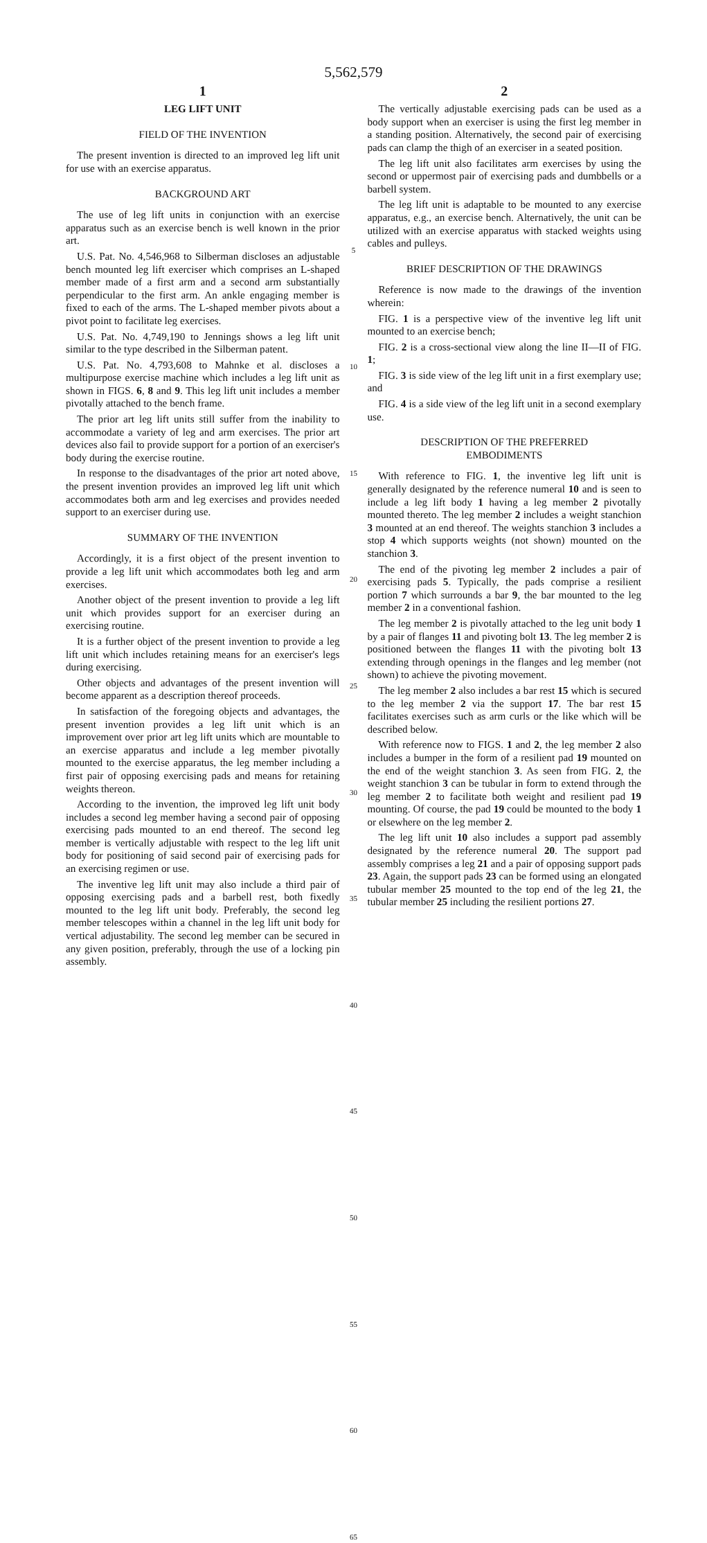5,562,579
1
LEG LIFT UNIT
FIELD OF THE INVENTION
The present invention is directed to an improved leg lift unit for use with an exercise apparatus.
BACKGROUND ART
The use of leg lift units in conjunction with an exercise apparatus such as an exercise bench is well known in the prior art.
U.S. Pat. No. 4,546,968 to Silberman discloses an adjustable bench mounted leg lift exerciser which comprises an L-shaped member made of a first arm and a second arm substantially perpendicular to the first arm. An ankle engaging member is fixed to each of the arms. The L-shaped member pivots about a pivot point to facilitate leg exercises.
U.S. Pat. No. 4,749,190 to Jennings shows a leg lift unit similar to the type described in the Silberman patent.
U.S. Pat. No. 4,793,608 to Mahnke et al. discloses a multipurpose exercise machine which includes a leg lift unit as shown in FIGS. 6, 8 and 9. This leg lift unit includes a member pivotally attached to the bench frame.
The prior art leg lift units still suffer from the inability to accommodate a variety of leg and arm exercises. The prior art devices also fail to provide support for a portion of an exerciser's body during the exercise routine.
In response to the disadvantages of the prior art noted above, the present invention provides an improved leg lift unit which accommodates both arm and leg exercises and provides needed support to an exerciser during use.
SUMMARY OF THE INVENTION
Accordingly, it is a first object of the present invention to provide a leg lift unit which accommodates both leg and arm exercises.
Another object of the present invention to provide a leg lift unit which provides support for an exerciser during an exercising routine.
It is a further object of the present invention to provide a leg lift unit which includes retaining means for an exerciser's legs during exercising.
Other objects and advantages of the present invention will become apparent as a description thereof proceeds.
In satisfaction of the foregoing objects and advantages, the present invention provides a leg lift unit which is an improvement over prior art leg lift units which are mountable to an exercise apparatus and include a leg member pivotally mounted to the exercise apparatus, the leg member including a first pair of opposing exercising pads and means for retaining weights thereon.
According to the invention, the improved leg lift unit body includes a second leg member having a second pair of opposing exercising pads mounted to an end thereof. The second leg member is vertically adjustable with respect to the leg lift unit body for positioning of said second pair of exercising pads for an exercising regimen or use.
The inventive leg lift unit may also include a third pair of opposing exercising pads and a barbell rest, both fixedly mounted to the leg lift unit body. Preferably, the second leg member telescopes within a channel in the leg lift unit body for vertical adjustability. The second leg member can be secured in any given position, preferably, through the use of a locking pin assembly.
5
10
15
20
25
30
35
40
45
50
55
60
65
2
The vertically adjustable exercising pads can be used as a body support when an exerciser is using the first leg member in a standing position. Alternatively, the second pair of exercising pads can clamp the thigh of an exerciser in a seated position.
The leg lift unit also facilitates arm exercises by using the second or uppermost pair of exercising pads and dumbbells or a barbell system.
The leg lift unit is adaptable to be mounted to any exercise apparatus, e.g., an exercise bench. Alternatively, the unit can be utilized with an exercise apparatus with stacked weights using cables and pulleys.
BRIEF DESCRIPTION OF THE DRAWINGS
Reference is now made to the drawings of the invention wherein:
FIG. 1 is a perspective view of the inventive leg lift unit mounted to an exercise bench;
FIG. 2 is a cross-sectional view along the line II—II of FIG. 1;
FIG. 3 is side view of the leg lift unit in a first exemplary use; and
FIG. 4 is a side view of the leg lift unit in a second exemplary use.
DESCRIPTION OF THE PREFERRED
EMBODIMENTS
With reference to FIG. 1, the inventive leg lift unit is generally designated by the reference numeral 10 and is seen to include a leg lift body 1 having a leg member 2 pivotally mounted thereto. The leg member 2 includes a weight stanchion 3 mounted at an end thereof. The weights stanchion 3 includes a stop 4 which supports weights (not shown) mounted on the stanchion 3.
The end of the pivoting leg member 2 includes a pair of exercising pads 5. Typically, the pads comprise a resilient portion 7 which surrounds a bar 9, the bar mounted to the leg member 2 in a conventional fashion.
The leg member 2 is pivotally attached to the leg unit body 1 by a pair of flanges 11 and pivoting bolt 13. The leg member 2 is positioned between the flanges 11 with the pivoting bolt 13 extending through openings in the flanges and leg member (not shown) to achieve the pivoting movement.
The leg member 2 also includes a bar rest 15 which is secured to the leg member 2 via the support 17. The bar rest 15 facilitates exercises such as arm curls or the like which will be described below.
With reference now to FIGS. 1 and 2, the leg member 2 also includes a bumper in the form of a resilient pad 19 mounted on the end of the weight stanchion 3. As seen from FIG. 2, the weight stanchion 3 can be tubular in form to extend through the leg member 2 to facilitate both weight and resilient pad 19 mounting. Of course, the pad 19 could be mounted to the body 1 or elsewhere on the leg member 2.
The leg lift unit 10 also includes a support pad assembly designated by the reference numeral 20. The support pad assembly comprises a leg 21 and a pair of opposing support pads 23. Again, the support pads 23 can be formed using an elongated tubular member 25 mounted to the top end of the leg 21, the tubular member 25 including the resilient portions 27.